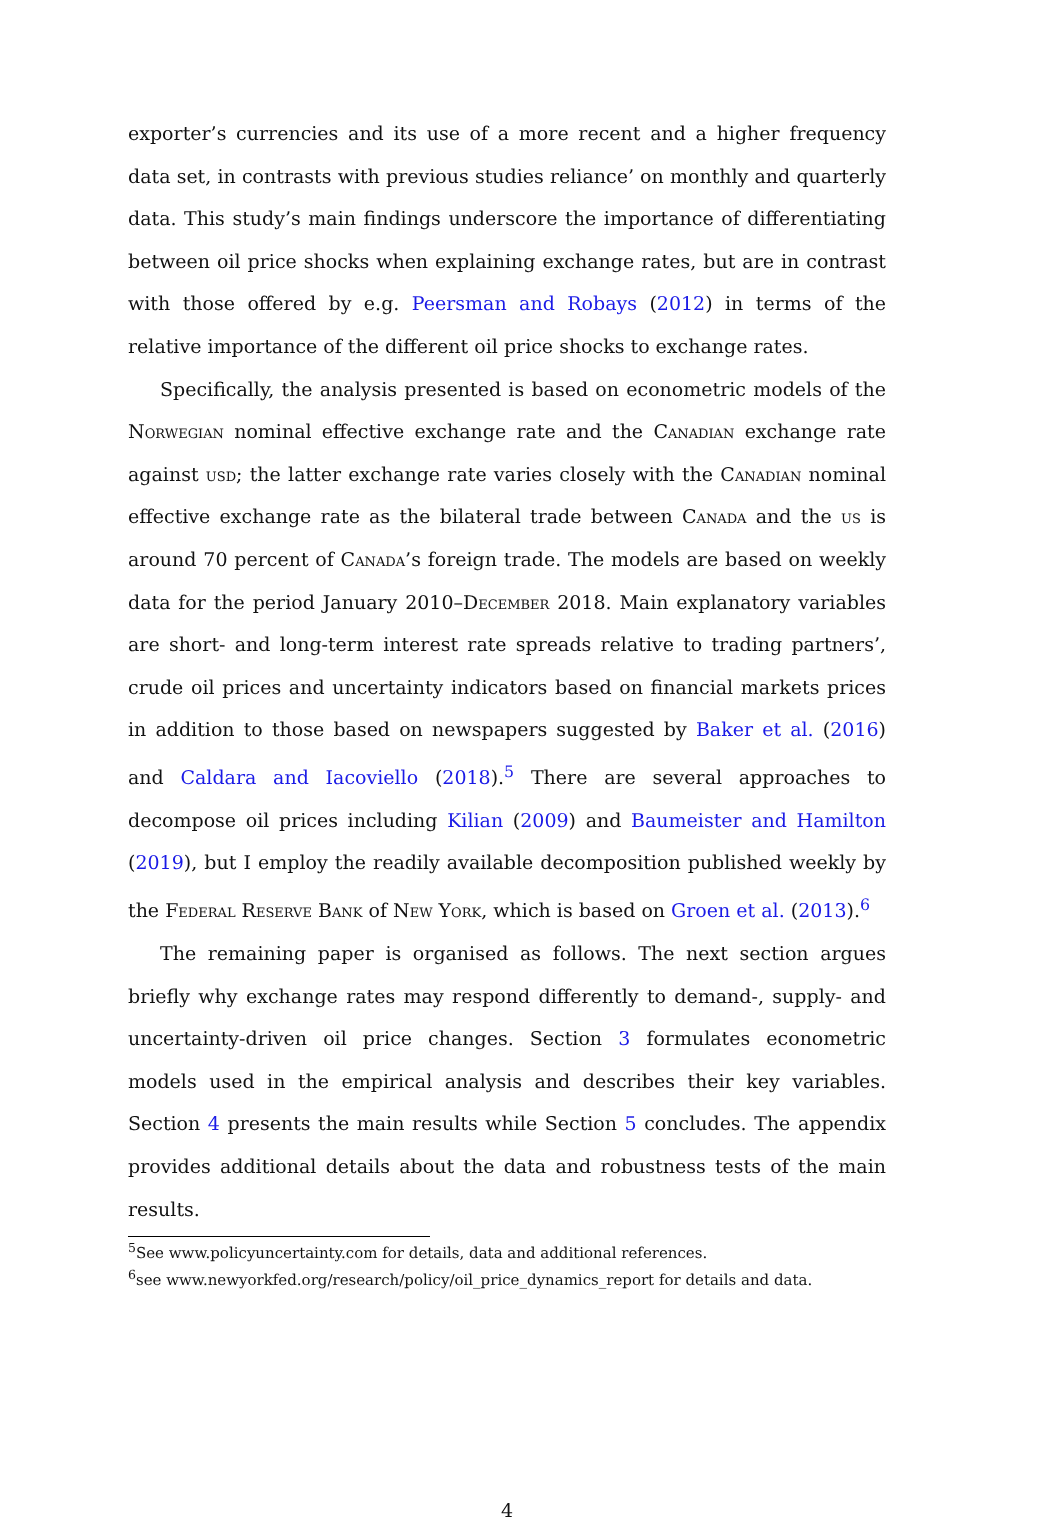exporter’s currencies and its use of a more recent and a higher frequency data set, in contrasts with previous studies reliance’ on monthly and quarterly data. This study’s main findings underscore the importance of differentiating between oil price shocks when explaining exchange rates, but are in contrast with those offered by e.g. Peersman and Robays (2012) in terms of the relative importance of the different oil price shocks to exchange rates.
Specifically, the analysis presented is based on econometric models of the Norwegian nominal effective exchange rate and the Canadian exchange rate against usd; the latter exchange rate varies closely with the Canadian nominal effective exchange rate as the bilateral trade between Canada and the us is around 70 percent of Canada’s foreign trade. The models are based on weekly data for the period January 2010–December 2018. Main explanatory variables are short- and long-term interest rate spreads relative to trading partners’, crude oil prices and uncertainty indicators based on financial markets prices in addition to those based on newspapers suggested by Baker et al. (2016) and Caldara and Iacoviello (2018).<sup>5</sup> There are several approaches to decompose oil prices including Kilian (2009) and Baumeister and Hamilton (2019), but I employ the readily available decomposition published weekly by the Federal Reserve Bank of New York, which is based on Groen et al. (2013).<sup>6</sup>
The remaining paper is organised as follows. The next section argues briefly why exchange rates may respond differently to demand-, supply- and uncertainty-driven oil price changes. Section 3 formulates econometric models used in the empirical analysis and describes their key variables. Section 4 presents the main results while Section 5 concludes. The appendix provides additional details about the data and robustness tests of the main results.
<sup>5</sup> See www.policyuncertainty.com for details, data and additional references.
<sup>6</sup> see www.newyorkfed.org/research/policy/oil_price_dynamics_report for details and data.
4